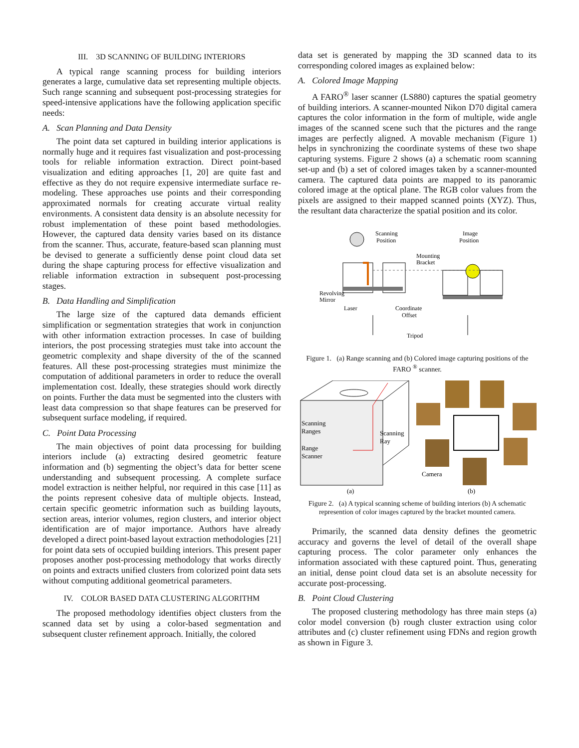III. 3D SCANNING OF BUILDING INTERIORS
A typical range scanning process for building interiors generates a large, cumulative data set representing multiple objects. Such range scanning and subsequent post-processing strategies for speed-intensive applications have the following application specific needs:
A. Scan Planning and Data Density
The point data set captured in building interior applications is normally huge and it requires fast visualization and post-processing tools for reliable information extraction. Direct point-based visualization and editing approaches [1, 20] are quite fast and effective as they do not require expensive intermediate surface re-modeling. These approaches use points and their corresponding approximated normals for creating accurate virtual reality environments. A consistent data density is an absolute necessity for robust implementation of these point based methodologies. However, the captured data density varies based on its distance from the scanner. Thus, accurate, feature-based scan planning must be devised to generate a sufficiently dense point cloud data set during the shape capturing process for effective visualization and reliable information extraction in subsequent post-processing stages.
B. Data Handling and Simplification
The large size of the captured data demands efficient simplification or segmentation strategies that work in conjunction with other information extraction processes. In case of building interiors, the post processing strategies must take into account the geometric complexity and shape diversity of the of the scanned features. All these post-processing strategies must minimize the computation of additional parameters in order to reduce the overall implementation cost. Ideally, these strategies should work directly on points. Further the data must be segmented into the clusters with least data compression so that shape features can be preserved for subsequent surface modeling, if required.
C. Point Data Processing
The main objectives of point data processing for building interiors include (a) extracting desired geometric feature information and (b) segmenting the object’s data for better scene understanding and subsequent processing. A complete surface model extraction is neither helpful, nor required in this case [11] as the points represent cohesive data of multiple objects. Instead, certain specific geometric information such as building layouts, section areas, interior volumes, region clusters, and interior object identification are of major importance. Authors have already developed a direct point-based layout extraction methodologies [21] for point data sets of occupied building interiors. This present paper proposes another post-processing methodology that works directly on points and extracts unified clusters from colorized point data sets without computing additional geometrical parameters.
IV. COLOR BASED DATA CLUSTERING ALGORITHM
The proposed methodology identifies object clusters from the scanned data set by using a color-based segmentation and subsequent cluster refinement approach. Initially, the colored
data set is generated by mapping the 3D scanned data to its corresponding colored images as explained below:
A. Colored Image Mapping
A FARO<sup>®</sup> laser scanner (LS880) captures the spatial geometry of building interiors. A scanner-mounted Nikon D70 digital camera captures the color information in the form of multiple, wide angle images of the scanned scene such that the pictures and the range images are perfectly aligned. A movable mechanism (Figure 1) helps in synchronizing the coordinate systems of these two shape capturing systems. Figure 2 shows (a) a schematic room scanning set-up and (b) a set of colored images taken by a scanner-mounted camera. The captured data points are mapped to its panoramic colored image at the optical plane. The RGB color values from the pixels are assigned to their mapped scanned points (XYZ). Thus, the resultant data characterize the spatial position and its color.
Scanning
Position
Image
Position
Mounting
Bracket
Revolving
Mirror
Laser
Coordinate
Offset
Tripod
Figure 1. (a) Range scanning and (b) Colored image capturing positions of the FARO <sup>®</sup> scanner.
Scanning
Ranges
Range
Scanner
Scanning
Ray
Camera
(a)
(b)
Figure 2. (a) A typical scanning scheme of building interiors (b) A schematic represention of color images captured by the bracket mounted camera.
Primarily, the scanned data density defines the geometric accuracy and governs the level of detail of the overall shape capturing process. The color parameter only enhances the information associated with these captured point. Thus, generating an initial, dense point cloud data set is an absolute necessity for accurate post-processing.
B. Point Cloud Clustering
The proposed clustering methodology has three main steps (a) color model conversion (b) rough cluster extraction using color attributes and (c) cluster refinement using FDNs and region growth as shown in Figure 3.